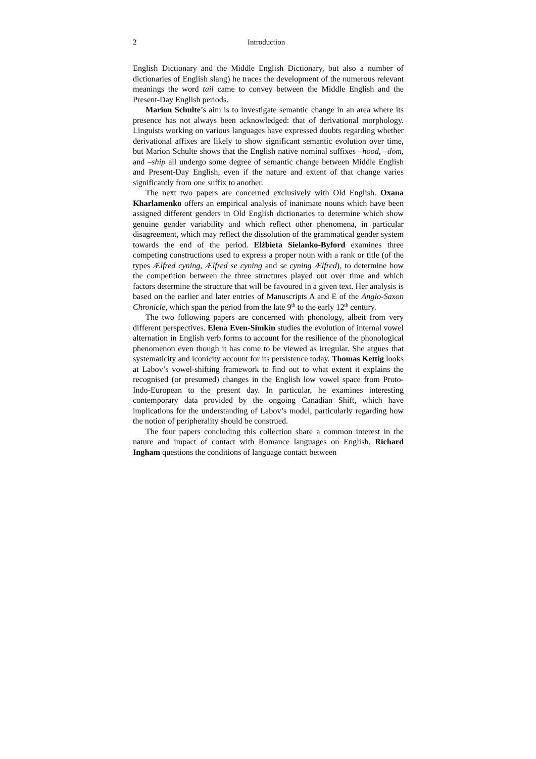2 Introduction
English Dictionary and the Middle English Dictionary, but also a number of dictionaries of English slang) he traces the development of the numerous relevant meanings the word tail came to convey between the Middle English and the Present-Day English periods.
Marion Schulte’s aim is to investigate semantic change in an area where its presence has not always been acknowledged: that of derivational morphology. Linguists working on various languages have expressed doubts regarding whether derivational affixes are likely to show significant semantic evolution over time, but Marion Schulte shows that the English native nominal suffixes –hood, –dom, and –ship all undergo some degree of semantic change between Middle English and Present-Day English, even if the nature and extent of that change varies significantly from one suffix to another.
The next two papers are concerned exclusively with Old English. Oxana Kharlamenko offers an empirical analysis of inanimate nouns which have been assigned different genders in Old English dictionaries to determine which show genuine gender variability and which reflect other phenomena, in particular disagreement, which may reflect the dissolution of the grammatical gender system towards the end of the period. Elżbieta Sielanko-Byford examines three competing constructions used to express a proper noun with a rank or title (of the types Ælfred cyning, Ælfred se cyning and se cyning Ælfred), to determine how the competition between the three structures played out over time and which factors determine the structure that will be favoured in a given text. Her analysis is based on the earlier and later entries of Manuscripts A and E of the Anglo-Saxon Chronicle, which span the period from the late 9<sup>th</sup> to the early 12<sup>th</sup> century.
The two following papers are concerned with phonology, albeit from very different perspectives. Elena Even-Simkin studies the evolution of internal vowel alternation in English verb forms to account for the resilience of the phonological phenomenon even though it has come to be viewed as irregular. She argues that systematicity and iconicity account for its persistence today. Thomas Kettig looks at Labov’s vowel-shifting framework to find out to what extent it explains the recognised (or presumed) changes in the English low vowel space from Proto-Indo-European to the present day. In particular, he examines interesting contemporary data provided by the ongoing Canadian Shift, which have implications for the understanding of Labov’s model, particularly regarding how the notion of peripherality should be construed.
The four papers concluding this collection share a common interest in the nature and impact of contact with Romance languages on English. Richard Ingham questions the conditions of language contact between